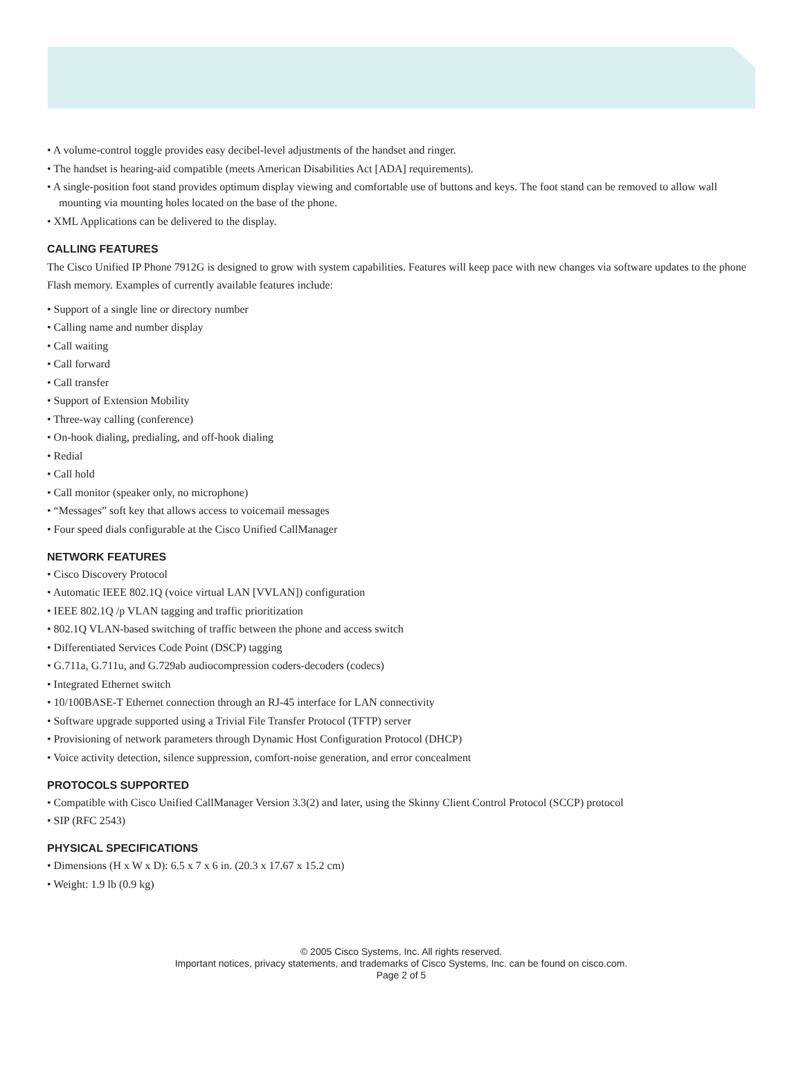• A volume-control toggle provides easy decibel-level adjustments of the handset and ringer.
• The handset is hearing-aid compatible (meets American Disabilities Act [ADA] requirements).
• A single-position foot stand provides optimum display viewing and comfortable use of buttons and keys. The foot stand can be removed to allow wall mounting via mounting holes located on the base of the phone.
• XML Applications can be delivered to the display.
CALLING FEATURES
The Cisco Unified IP Phone 7912G is designed to grow with system capabilities. Features will keep pace with new changes via software updates to the phone Flash memory. Examples of currently available features include:
• Support of a single line or directory number
• Calling name and number display
• Call waiting
• Call forward
• Call transfer
• Support of Extension Mobility
• Three-way calling (conference)
• On-hook dialing, predialing, and off-hook dialing
• Redial
• Call hold
• Call monitor (speaker only, no microphone)
• “Messages” soft key that allows access to voicemail messages
• Four speed dials configurable at the Cisco Unified CallManager
NETWORK FEATURES
• Cisco Discovery Protocol
• Automatic IEEE 802.1Q (voice virtual LAN [VVLAN]) configuration
• IEEE 802.1Q /p VLAN tagging and traffic prioritization
• 802.1Q VLAN-based switching of traffic between the phone and access switch
• Differentiated Services Code Point (DSCP) tagging
• G.711a, G.711u, and G.729ab audiocompression coders-decoders (codecs)
• Integrated Ethernet switch
• 10/100BASE-T Ethernet connection through an RJ-45 interface for LAN connectivity
• Software upgrade supported using a Trivial File Transfer Protocol (TFTP) server
• Provisioning of network parameters through Dynamic Host Configuration Protocol (DHCP)
• Voice activity detection, silence suppression, comfort-noise generation, and error concealment
PROTOCOLS SUPPORTED
• Compatible with Cisco Unified CallManager Version 3.3(2) and later, using the Skinny Client Control Protocol (SCCP) protocol
• SIP (RFC 2543)
PHYSICAL SPECIFICATIONS
• Dimensions (H x W x D): 6.5 x 7 x 6 in. (20.3 x 17.67 x 15.2 cm)
• Weight: 1.9 lb (0.9 kg)
© 2005 Cisco Systems, Inc. All rights reserved.
Important notices, privacy statements, and trademarks of Cisco Systems, Inc. can be found on cisco.com.
Page 2 of 5